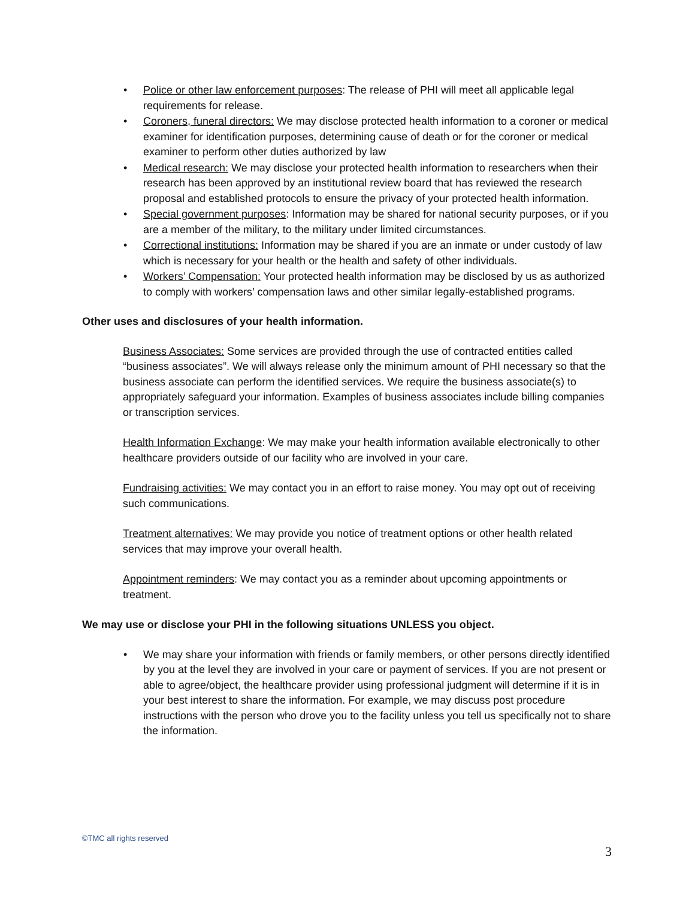• Police or other law enforcement purposes: The release of PHI will meet all applicable legal requirements for release.
• Coroners, funeral directors: We may disclose protected health information to a coroner or medical examiner for identification purposes, determining cause of death or for the coroner or medical examiner to perform other duties authorized by law
• Medical research: We may disclose your protected health information to researchers when their research has been approved by an institutional review board that has reviewed the research proposal and established protocols to ensure the privacy of your protected health information.
• Special government purposes: Information may be shared for national security purposes, or if you are a member of the military, to the military under limited circumstances.
• Correctional institutions: Information may be shared if you are an inmate or under custody of law which is necessary for your health or the health and safety of other individuals.
• Workers’ Compensation: Your protected health information may be disclosed by us as authorized to comply with workers’ compensation laws and other similar legally-established programs.
Other uses and disclosures of your health information.
Business Associates: Some services are provided through the use of contracted entities called “business associates”. We will always release only the minimum amount of PHI necessary so that the business associate can perform the identified services. We require the business associate(s) to appropriately safeguard your information. Examples of business associates include billing companies or transcription services.
Health Information Exchange: We may make your health information available electronically to other healthcare providers outside of our facility who are involved in your care.
Fundraising activities: We may contact you in an effort to raise money. You may opt out of receiving such communications.
Treatment alternatives: We may provide you notice of treatment options or other health related services that may improve your overall health.
Appointment reminders: We may contact you as a reminder about upcoming appointments or treatment.
We may use or disclose your PHI in the following situations UNLESS you object.
• We may share your information with friends or family members, or other persons directly identified by you at the level they are involved in your care or payment of services. If you are not present or able to agree/object, the healthcare provider using professional judgment will determine if it is in your best interest to share the information. For example, we may discuss post procedure instructions with the person who drove you to the facility unless you tell us specifically not to share the information.
©TMC all rights reserved
3